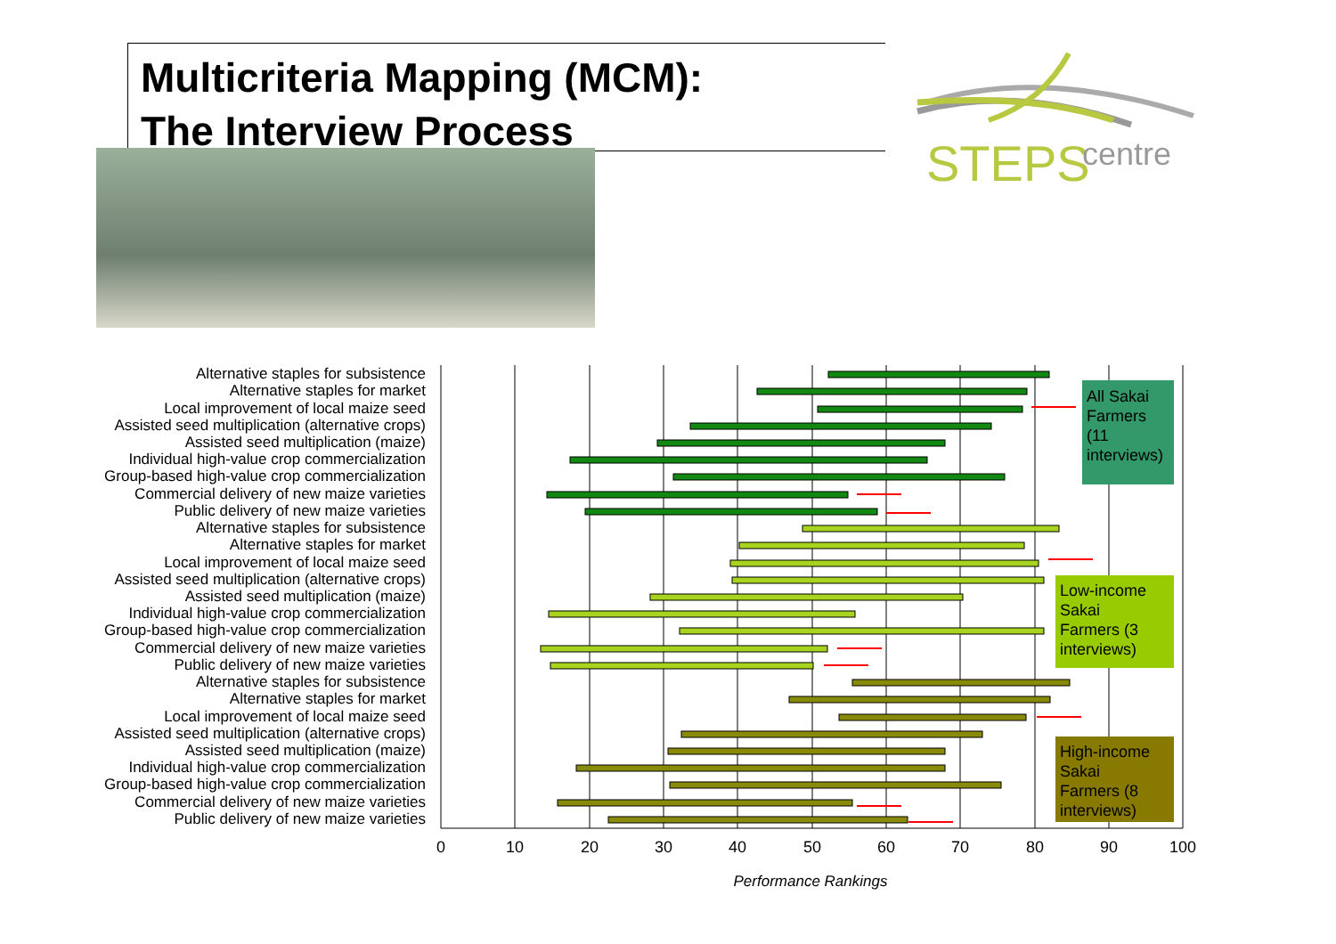Multicriteria Mapping (MCM):
The Interview Process
STEPS
centre
Alternative staples for subsistence
Alternative staples for market
Local improvement of local maize seed
Assisted seed multiplication (alternative crops)
Assisted seed multiplication (maize)
Individual high-value crop commercialization
Group-based high-value crop commercialization
Commercial delivery of new maize varieties
Public delivery of new maize varieties
Alternative staples for subsistence
Alternative staples for market
Local improvement of local maize seed
Assisted seed multiplication (alternative crops)
Assisted seed multiplication (maize)
Individual high-value crop commercialization
Group-based high-value crop commercialization
Commercial delivery of new maize varieties
Public delivery of new maize varieties
Alternative staples for subsistence
Alternative staples for market
Local improvement of local maize seed
Assisted seed multiplication (alternative crops)
Assisted seed multiplication (maize)
Individual high-value crop commercialization
Group-based high-value crop commercialization
Commercial delivery of new maize varieties
Public delivery of new maize varieties
0
10
20
30
40
50
60
70
80
90
100
Performance Rankings
All Sakai
Farmers
(11
interviews)
Low-income
Sakai
Farmers (3
interviews)
High-income
Sakai
Farmers (8
interviews)